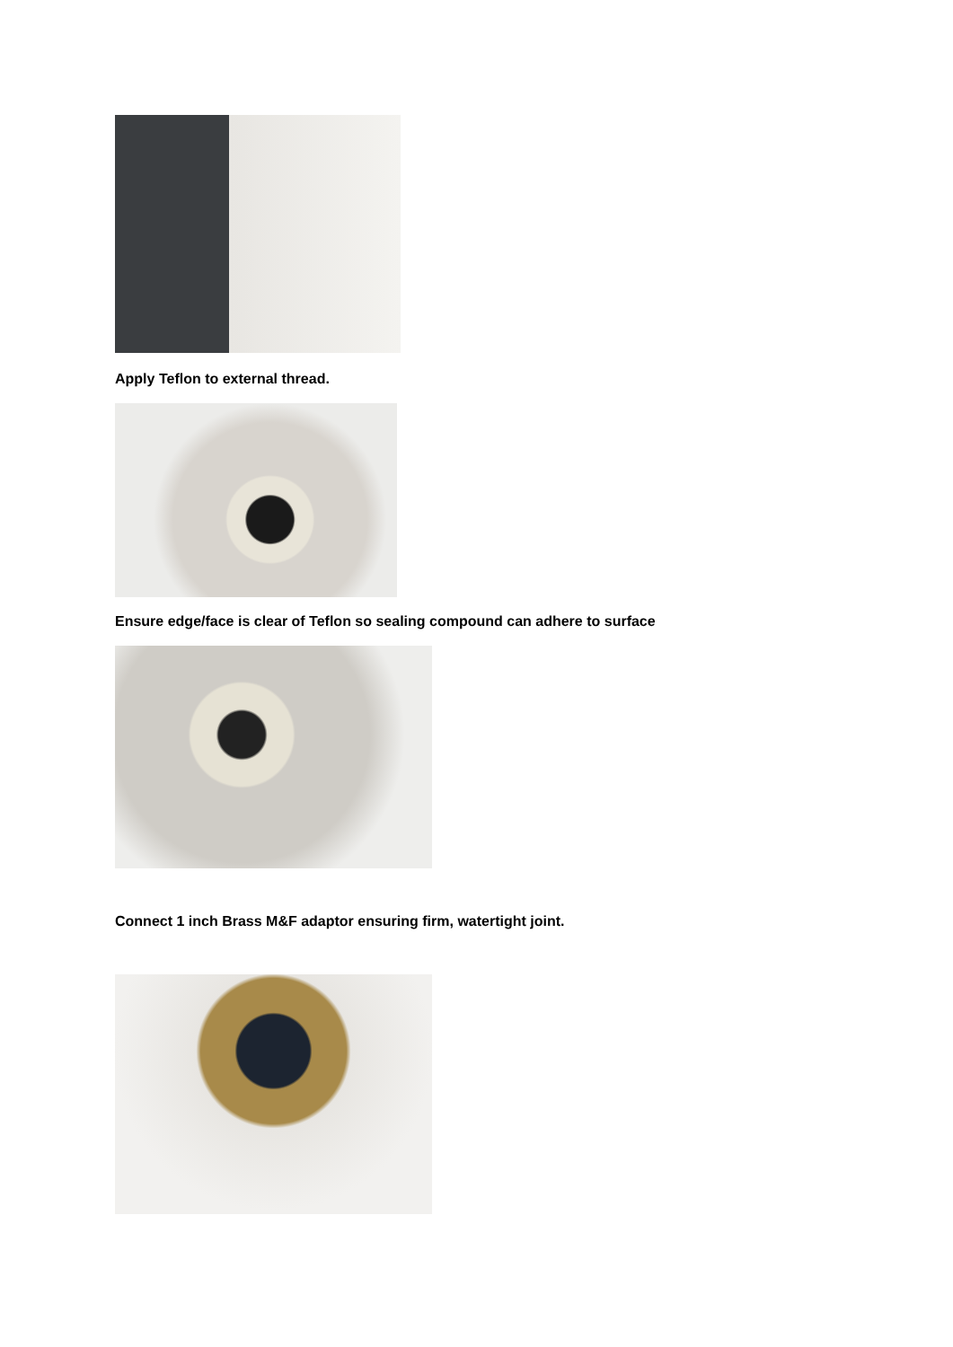Apply Teflon to external thread.
Ensure edge/face is clear of Teflon so sealing compound can adhere to surface
Connect 1 inch Brass M&F adaptor ensuring firm, watertight joint.